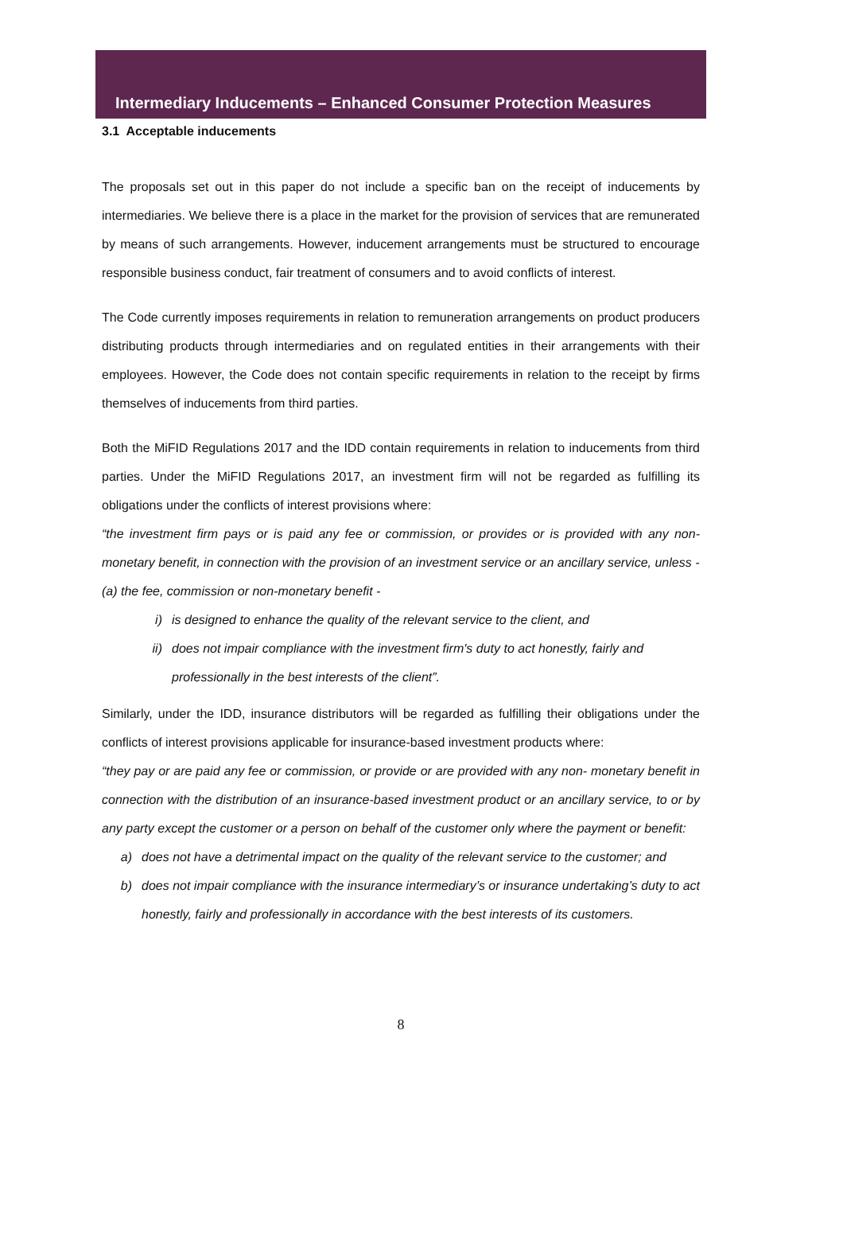Intermediary Inducements – Enhanced Consumer Protection Measures
3.1 Acceptable inducements
The proposals set out in this paper do not include a specific ban on the receipt of inducements by intermediaries. We believe there is a place in the market for the provision of services that are remunerated by means of such arrangements. However, inducement arrangements must be structured to encourage responsible business conduct, fair treatment of consumers and to avoid conflicts of interest.
The Code currently imposes requirements in relation to remuneration arrangements on product producers distributing products through intermediaries and on regulated entities in their arrangements with their employees. However, the Code does not contain specific requirements in relation to the receipt by firms themselves of inducements from third parties.
Both the MiFID Regulations 2017 and the IDD contain requirements in relation to inducements from third parties. Under the MiFID Regulations 2017, an investment firm will not be regarded as fulfilling its obligations under the conflicts of interest provisions where:
“the investment firm pays or is paid any fee or commission, or provides or is provided with any non-monetary benefit, in connection with the provision of an investment service or an ancillary service, unless -
(a) the fee, commission or non-monetary benefit -
i) is designed to enhance the quality of the relevant service to the client, and
ii) does not impair compliance with the investment firm's duty to act honestly, fairly and professionally in the best interests of the client”.
Similarly, under the IDD, insurance distributors will be regarded as fulfilling their obligations under the conflicts of interest provisions applicable for insurance-based investment products where:
“they pay or are paid any fee or commission, or provide or are provided with any non- monetary benefit in connection with the distribution of an insurance-based investment product or an ancillary service, to or by any party except the customer or a person on behalf of the customer only where the payment or benefit:
a) does not have a detrimental impact on the quality of the relevant service to the customer; and
b) does not impair compliance with the insurance intermediary’s or insurance undertaking’s duty to act honestly, fairly and professionally in accordance with the best interests of its customers.
8